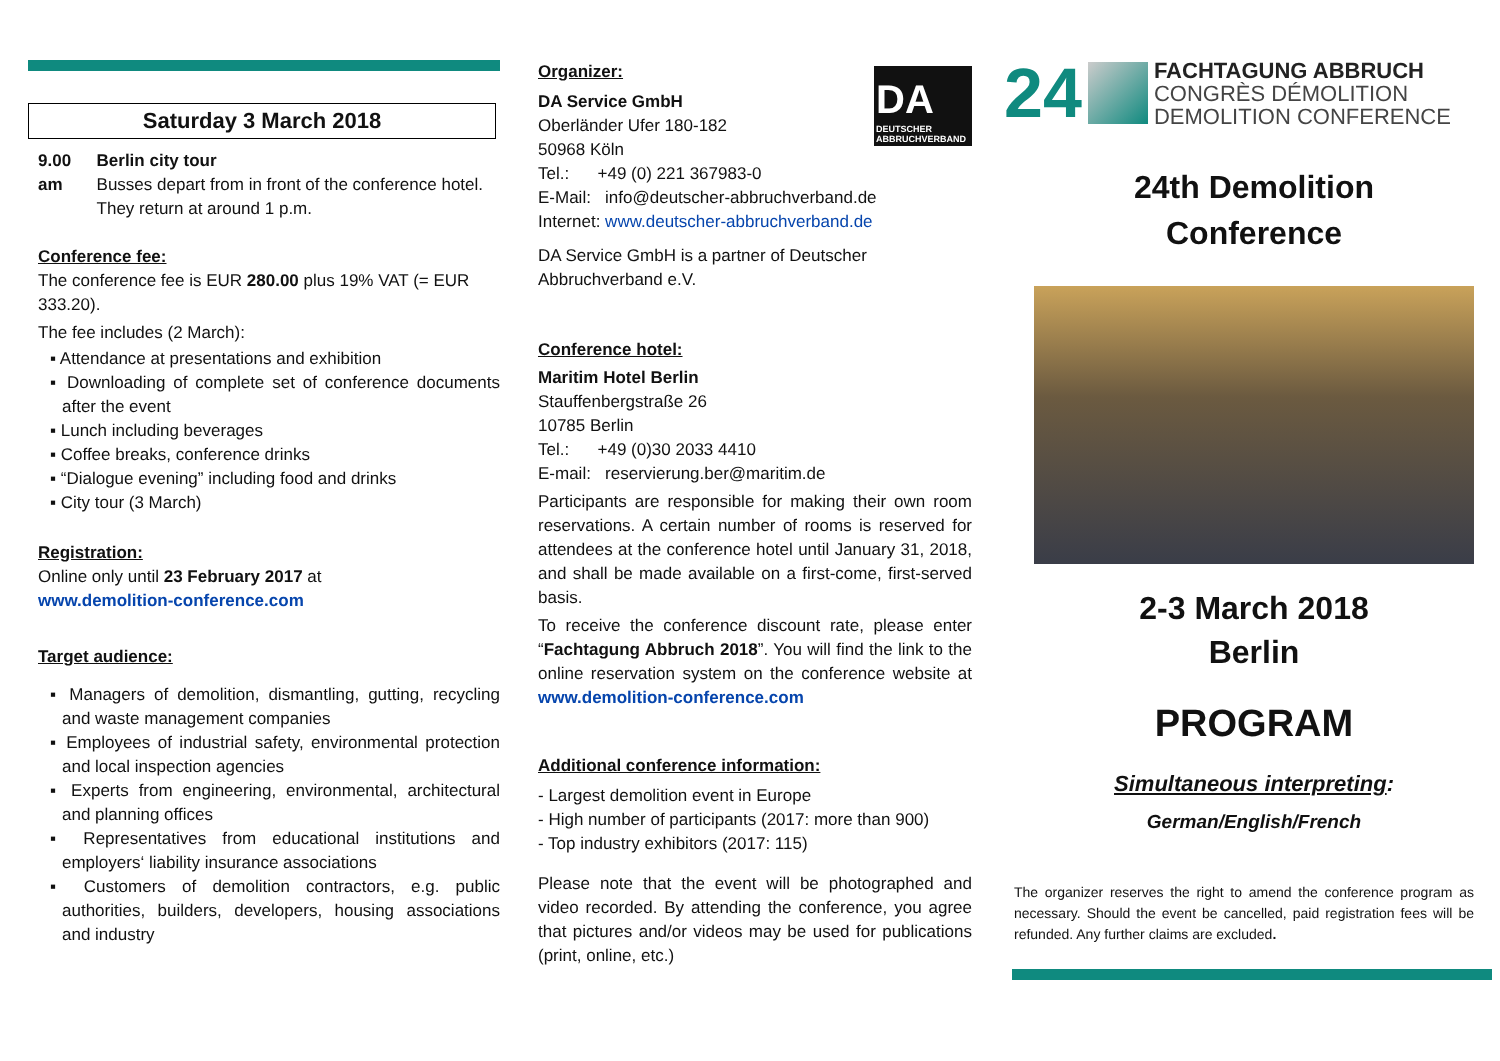Saturday 3 March 2018
9.00 am Berlin city tour
Busses depart from in front of the conference hotel. They return at around 1 p.m.
Conference fee:
The conference fee is EUR 280.00 plus 19% VAT (= EUR 333.20).
The fee includes (2 March):
▪ Attendance at presentations and exhibition
▪ Downloading of complete set of conference documents after the event
▪ Lunch including beverages
▪ Coffee breaks, conference drinks
▪ “Dialogue evening” including food and drinks
▪ City tour (3 March)
Registration:
Online only until 23 February 2017 at
www.demolition-conference.com
Target audience:
▪ Managers of demolition, dismantling, gutting, recycling and waste management companies
▪ Employees of industrial safety, environmental protection and local inspection agencies
▪ Experts from engineering, environmental, architectural and planning offices
▪ Representatives from educational institutions and employers‘ liability insurance associations
▪ Customers of demolition contractors, e.g. public authorities, builders, developers, housing associations and industry
DA
DEUTSCHER ABBRUCHVERBAND
Organizer:
DA Service GmbH
Oberländer Ufer 180-182
50968 Köln
Tel.: +49 (0) 221 367983-0
E-Mail: info@deutscher-abbruchverband.de
Internet: www.deutscher-abbruchverband.de
DA Service GmbH is a partner of Deutscher Abbruchverband e.V.
Conference hotel:
Maritim Hotel Berlin
Stauffenbergstraße 26
10785 Berlin
Tel.: +49 (0)30 2033 4410
E-mail: reservierung.ber@maritim.de
Participants are responsible for making their own room reservations. A certain number of rooms is reserved for attendees at the conference hotel until January 31, 2018, and shall be made available on a first-come, first-served basis.
To receive the conference discount rate, please enter “Fachtagung Abbruch 2018”. You will find the link to the online reservation system on the conference website at www.demolition-conference.com
Additional conference information:
- Largest demolition event in Europe
- High number of participants (2017: more than 900)
- Top industry exhibitors (2017: 115)
Please note that the event will be photographed and video recorded. By attending the conference, you agree that pictures and/or videos may be used for publications (print, online, etc.)
24
FACHTAGUNG ABBRUCH
CONGRÈS DÉMOLITION
DEMOLITION CONFERENCE
24th Demolition
Conference
2-3 March 2018
Berlin
PROGRAM
Simultaneous interpreting:
German/English/French
The organizer reserves the right to amend the conference program as necessary. Should the event be cancelled, paid registration fees will be refunded. Any further claims are excluded.